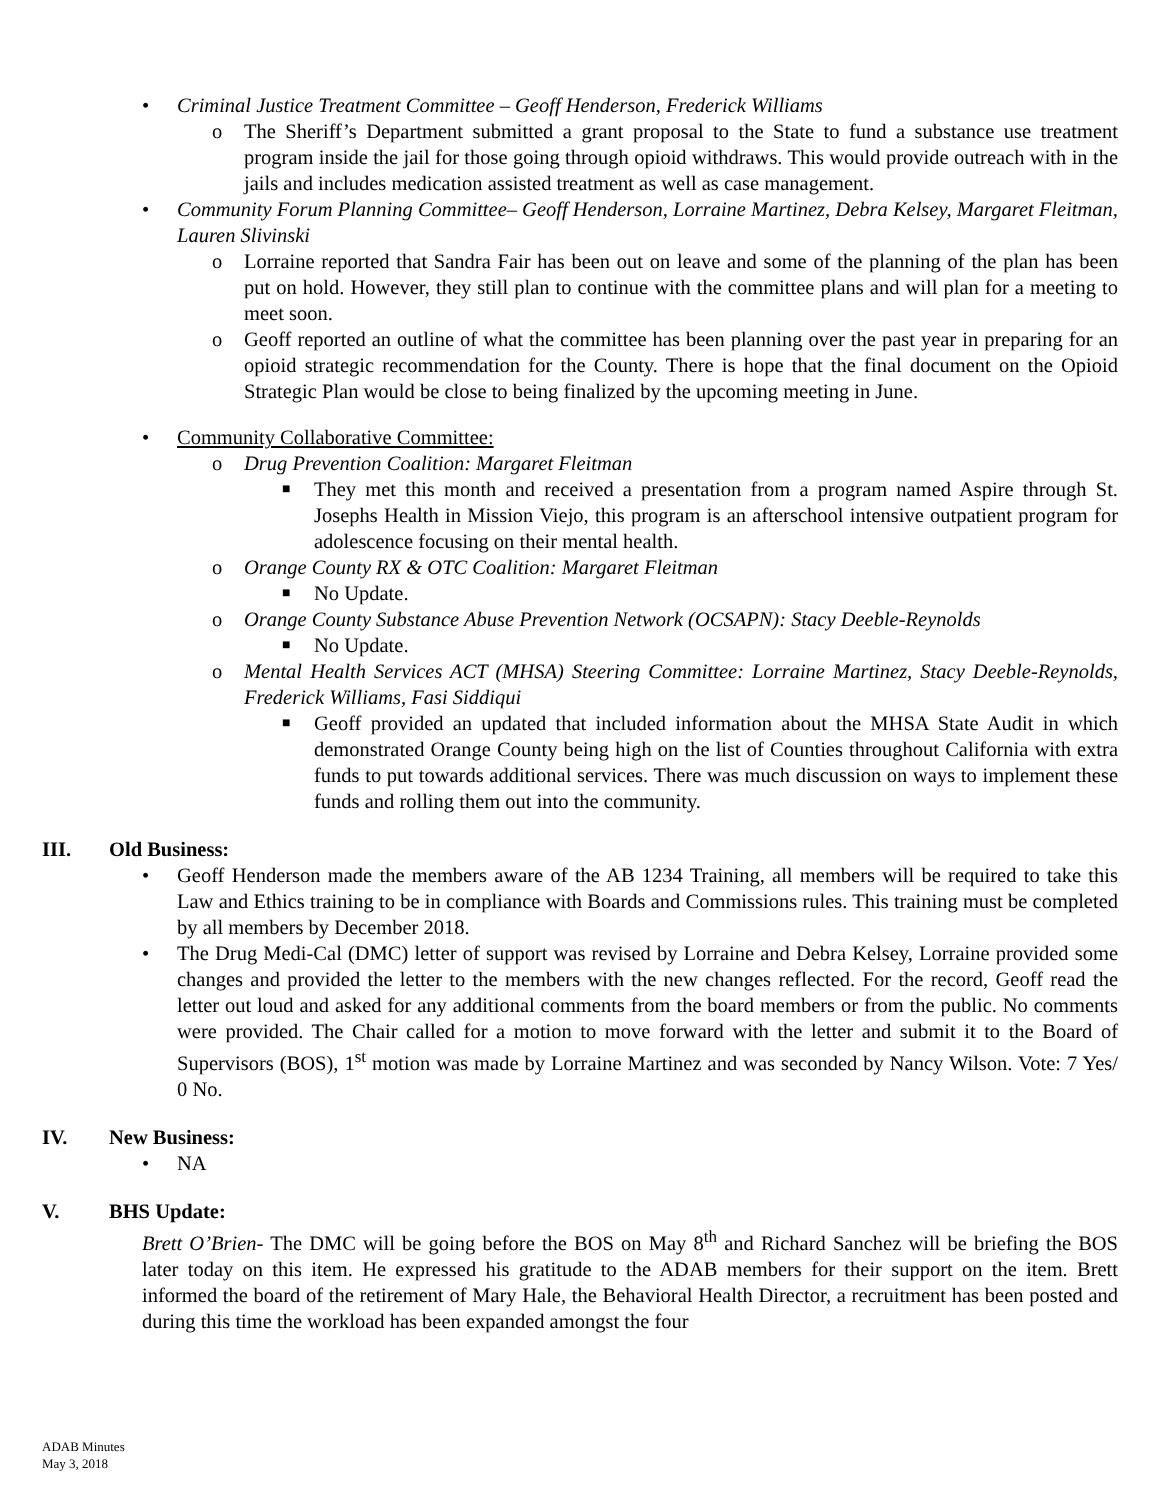• Criminal Justice Treatment Committee – Geoff Henderson, Frederick Williams
o The Sheriff’s Department submitted a grant proposal to the State to fund a substance use treatment program inside the jail for those going through opioid withdraws. This would provide outreach with in the jails and includes medication assisted treatment as well as case management.
• Community Forum Planning Committee– Geoff Henderson, Lorraine Martinez, Debra Kelsey, Margaret Fleitman, Lauren Slivinski
o Lorraine reported that Sandra Fair has been out on leave and some of the planning of the plan has been put on hold. However, they still plan to continue with the committee plans and will plan for a meeting to meet soon.
o Geoff reported an outline of what the committee has been planning over the past year in preparing for an opioid strategic recommendation for the County. There is hope that the final document on the Opioid Strategic Plan would be close to being finalized by the upcoming meeting in June.
• Community Collaborative Committee:
o Drug Prevention Coalition: Margaret Fleitman
■ They met this month and received a presentation from a program named Aspire through St. Josephs Health in Mission Viejo, this program is an afterschool intensive outpatient program for adolescence focusing on their mental health.
o Orange County RX & OTC Coalition: Margaret Fleitman
■ No Update.
o Orange County Substance Abuse Prevention Network (OCSAPN): Stacy Deeble-Reynolds
■ No Update.
o Mental Health Services ACT (MHSA) Steering Committee: Lorraine Martinez, Stacy Deeble-Reynolds, Frederick Williams, Fasi Siddiqui
■ Geoff provided an updated that included information about the MHSA State Audit in which demonstrated Orange County being high on the list of Counties throughout California with extra funds to put towards additional services. There was much discussion on ways to implement these funds and rolling them out into the community.
III. Old Business:
• Geoff Henderson made the members aware of the AB 1234 Training, all members will be required to take this Law and Ethics training to be in compliance with Boards and Commissions rules. This training must be completed by all members by December 2018.
• The Drug Medi-Cal (DMC) letter of support was revised by Lorraine and Debra Kelsey, Lorraine provided some changes and provided the letter to the members with the new changes reflected. For the record, Geoff read the letter out loud and asked for any additional comments from the board members or from the public. No comments were provided. The Chair called for a motion to move forward with the letter and submit it to the Board of Supervisors (BOS), 1<sup>st</sup> motion was made by Lorraine Martinez and was seconded by Nancy Wilson. Vote: 7 Yes/ 0 No.
IV. New Business:
• NA
V. BHS Update:
Brett O’Brien- The DMC will be going before the BOS on May 8<sup>th</sup> and Richard Sanchez will be briefing the BOS later today on this item. He expressed his gratitude to the ADAB members for their support on the item. Brett informed the board of the retirement of Mary Hale, the Behavioral Health Director, a recruitment has been posted and during this time the workload has been expanded amongst the four
ADAB Minutes
May 3, 2018